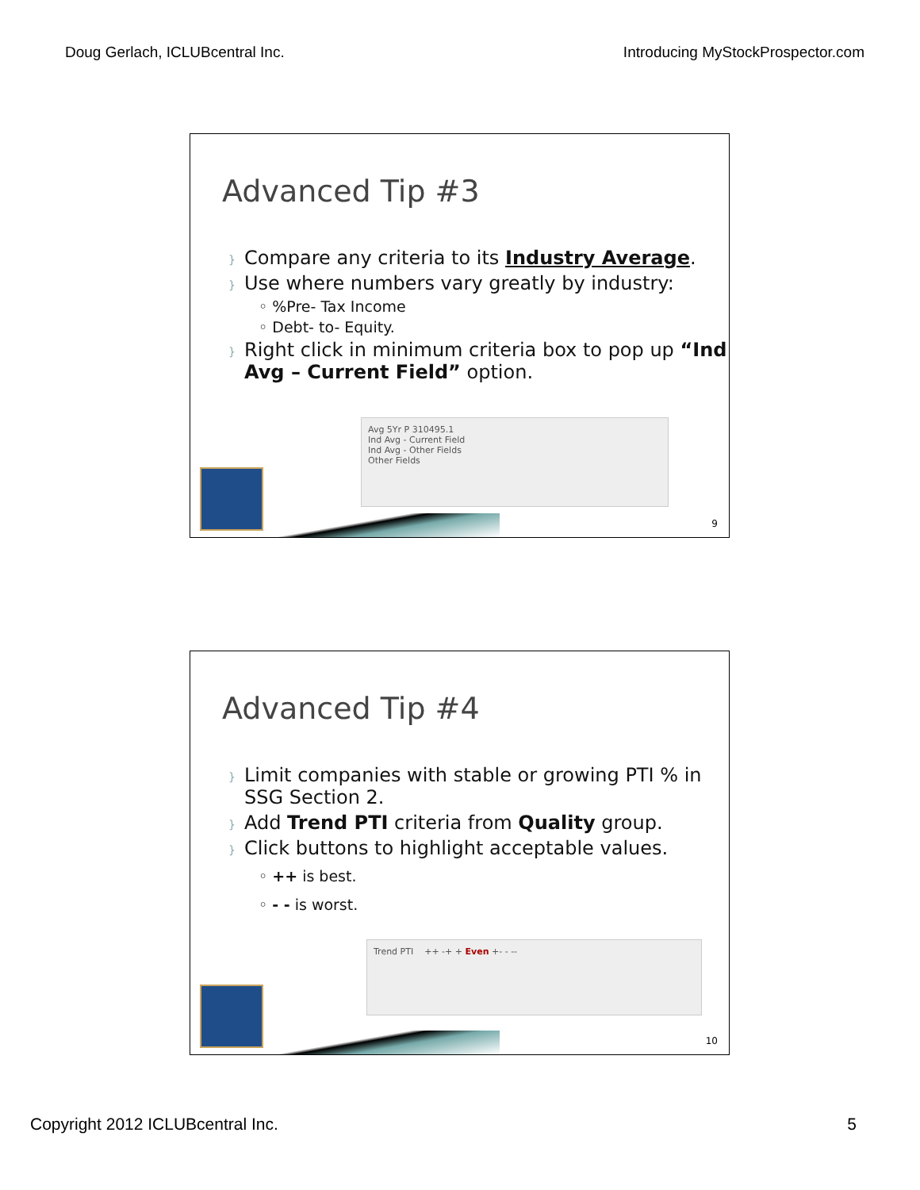Doug Gerlach, ICLUBcentral Inc. Introducing MyStockProspector.com
Advanced Tip #3
} Compare any criteria to its Industry Average.
} Use where numbers vary greatly by industry:
◦ %Pre- Tax Income
◦ Debt- to- Equity.
} Right click in minimum criteria box to pop up “Ind Avg – Current Field” option.
Avg 5Yr P 310495.1
Ind Avg - Current Field
Ind Avg - Other Fields
Other Fields
9
Advanced Tip #4
} Limit companies with stable or growing PTI % in SSG Section 2.
} Add Trend PTI criteria from Quality group.
} Click buttons to highlight acceptable values.
◦ ++ is best.
◦ - - is worst.
Trend PTI ++ -+ + Even +- - --
10
Copyright 2012 ICLUBcentral Inc. 5